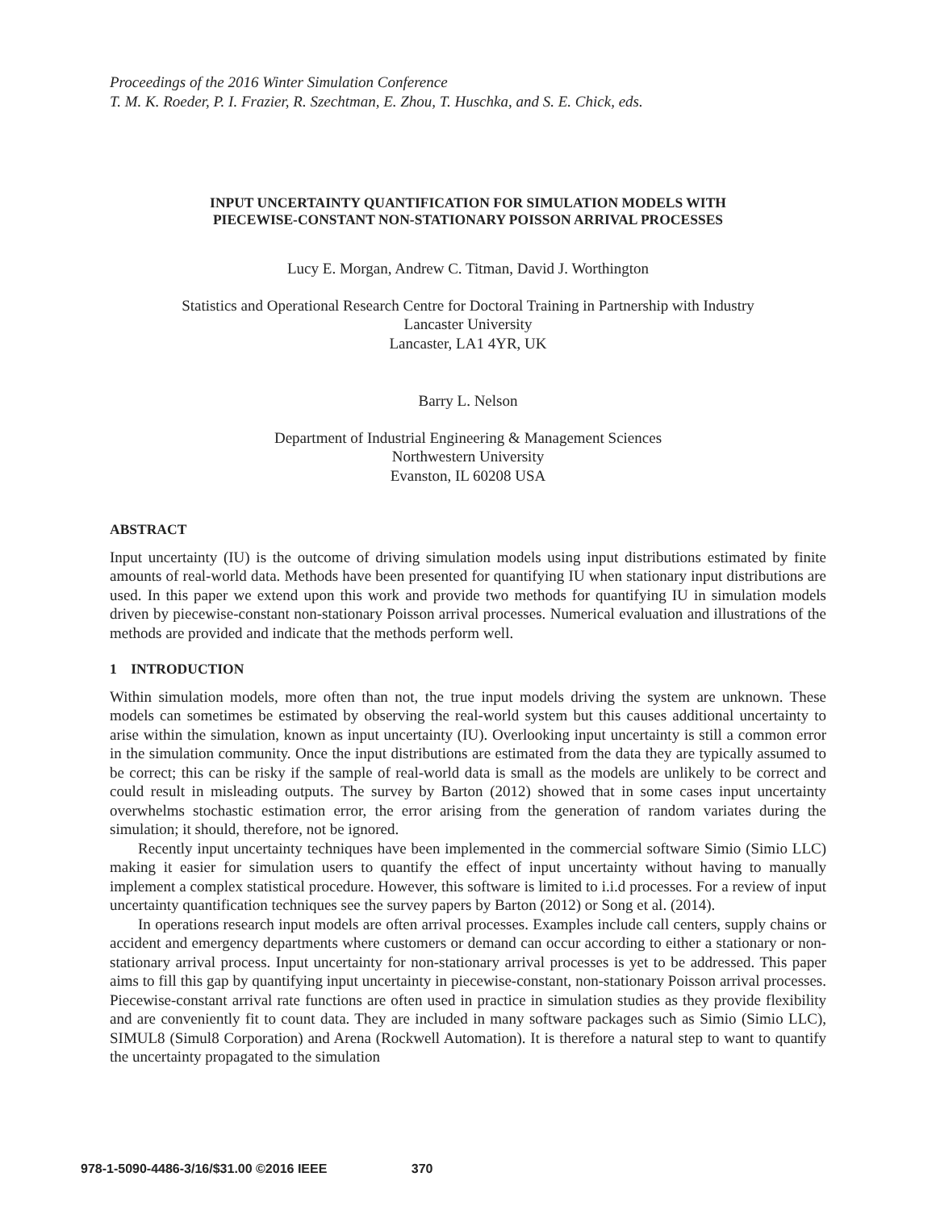Proceedings of the 2016 Winter Simulation Conference
T. M. K. Roeder, P. I. Frazier, R. Szechtman, E. Zhou, T. Huschka, and S. E. Chick, eds.
INPUT UNCERTAINTY QUANTIFICATION FOR SIMULATION MODELS WITH
PIECEWISE-CONSTANT NON-STATIONARY POISSON ARRIVAL PROCESSES
Lucy E. Morgan, Andrew C. Titman, David J. Worthington
Statistics and Operational Research Centre for Doctoral Training in Partnership with Industry
Lancaster University
Lancaster, LA1 4YR, UK
Barry L. Nelson
Department of Industrial Engineering & Management Sciences
Northwestern University
Evanston, IL 60208 USA
ABSTRACT
Input uncertainty (IU) is the outcome of driving simulation models using input distributions estimated by finite amounts of real-world data. Methods have been presented for quantifying IU when stationary input distributions are used. In this paper we extend upon this work and provide two methods for quantifying IU in simulation models driven by piecewise-constant non-stationary Poisson arrival processes. Numerical evaluation and illustrations of the methods are provided and indicate that the methods perform well.
1 INTRODUCTION
Within simulation models, more often than not, the true input models driving the system are unknown. These models can sometimes be estimated by observing the real-world system but this causes additional uncertainty to arise within the simulation, known as input uncertainty (IU). Overlooking input uncertainty is still a common error in the simulation community. Once the input distributions are estimated from the data they are typically assumed to be correct; this can be risky if the sample of real-world data is small as the models are unlikely to be correct and could result in misleading outputs. The survey by Barton (2012) showed that in some cases input uncertainty overwhelms stochastic estimation error, the error arising from the generation of random variates during the simulation; it should, therefore, not be ignored.
Recently input uncertainty techniques have been implemented in the commercial software Simio (Simio LLC) making it easier for simulation users to quantify the effect of input uncertainty without having to manually implement a complex statistical procedure. However, this software is limited to i.i.d processes. For a review of input uncertainty quantification techniques see the survey papers by Barton (2012) or Song et al. (2014).
In operations research input models are often arrival processes. Examples include call centers, supply chains or accident and emergency departments where customers or demand can occur according to either a stationary or non-stationary arrival process. Input uncertainty for non-stationary arrival processes is yet to be addressed. This paper aims to fill this gap by quantifying input uncertainty in piecewise-constant, non-stationary Poisson arrival processes. Piecewise-constant arrival rate functions are often used in practice in simulation studies as they provide flexibility and are conveniently fit to count data. They are included in many software packages such as Simio (Simio LLC), SIMUL8 (Simul8 Corporation) and Arena (Rockwell Automation). It is therefore a natural step to want to quantify the uncertainty propagated to the simulation
978-1-5090-4486-3/16/$31.00 ©2016 IEEE 370